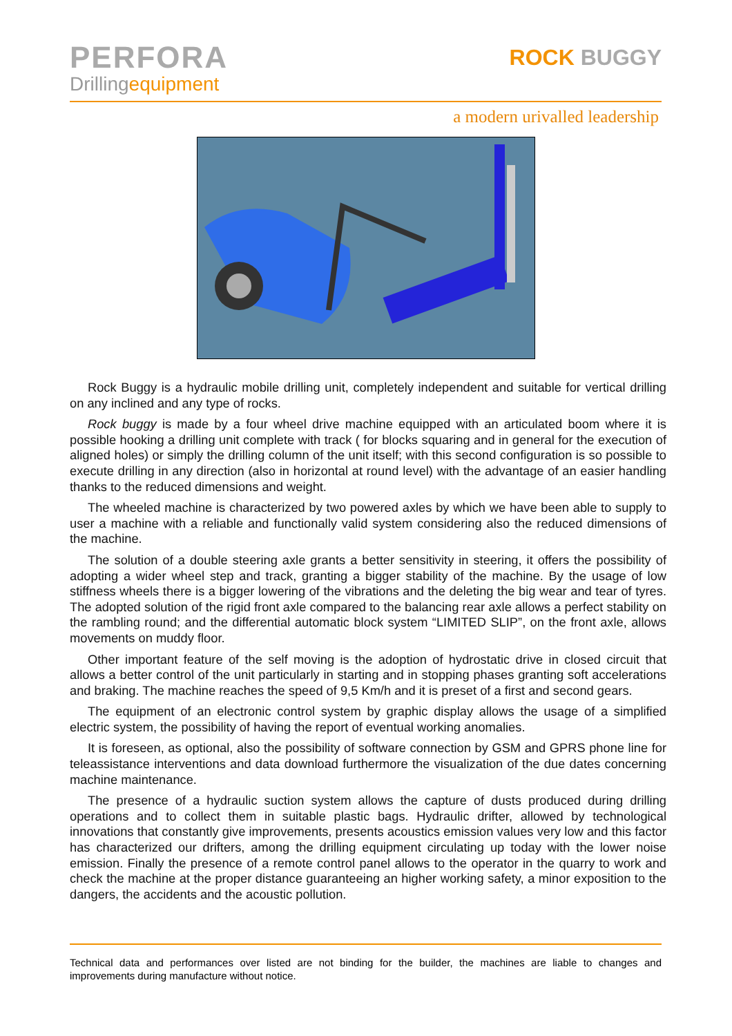PERFORA
Drillingequipment
ROCK BUGGY
a modern urivalled leadership
Rock Buggy is a hydraulic mobile drilling unit, completely independent and suitable for vertical drilling on any inclined and any type of rocks.
Rock buggy is made by a four wheel drive machine equipped with an articulated boom where it is possible hooking a drilling unit complete with track ( for blocks squaring and in general for the execution of aligned holes) or simply the drilling column of the unit itself; with this second configuration is so possible to execute drilling in any direction (also in horizontal at round level) with the advantage of an easier handling thanks to the reduced dimensions and weight.
The wheeled machine is characterized by two powered axles by which we have been able to supply to user a machine with a reliable and functionally valid system considering also the reduced dimensions of the machine.
The solution of a double steering axle grants a better sensitivity in steering, it offers the possibility of adopting a wider wheel step and track, granting a bigger stability of the machine. By the usage of low stiffness wheels there is a bigger lowering of the vibrations and the deleting the big wear and tear of tyres. The adopted solution of the rigid front axle compared to the balancing rear axle allows a perfect stability on the rambling round; and the differential automatic block system “LIMITED SLIP”, on the front axle, allows movements on muddy floor.
Other important feature of the self moving is the adoption of hydrostatic drive in closed circuit that allows a better control of the unit particularly in starting and in stopping phases granting soft accelerations and braking. The machine reaches the speed of 9,5 Km/h and it is preset of a first and second gears.
The equipment of an electronic control system by graphic display allows the usage of a simplified electric system, the possibility of having the report of eventual working anomalies.
It is foreseen, as optional, also the possibility of software connection by GSM and GPRS phone line for teleassistance interventions and data download furthermore the visualization of the due dates concerning machine maintenance.
The presence of a hydraulic suction system allows the capture of dusts produced during drilling operations and to collect them in suitable plastic bags. Hydraulic drifter, allowed by technological innovations that constantly give improvements, presents acoustics emission values very low and this factor has characterized our drifters, among the drilling equipment circulating up today with the lower noise emission. Finally the presence of a remote control panel allows to the operator in the quarry to work and check the machine at the proper distance guaranteeing an higher working safety, a minor exposition to the dangers, the accidents and the acoustic pollution.
Technical data and performances over listed are not binding for the builder, the machines are liable to changes and improvements during manufacture without notice.